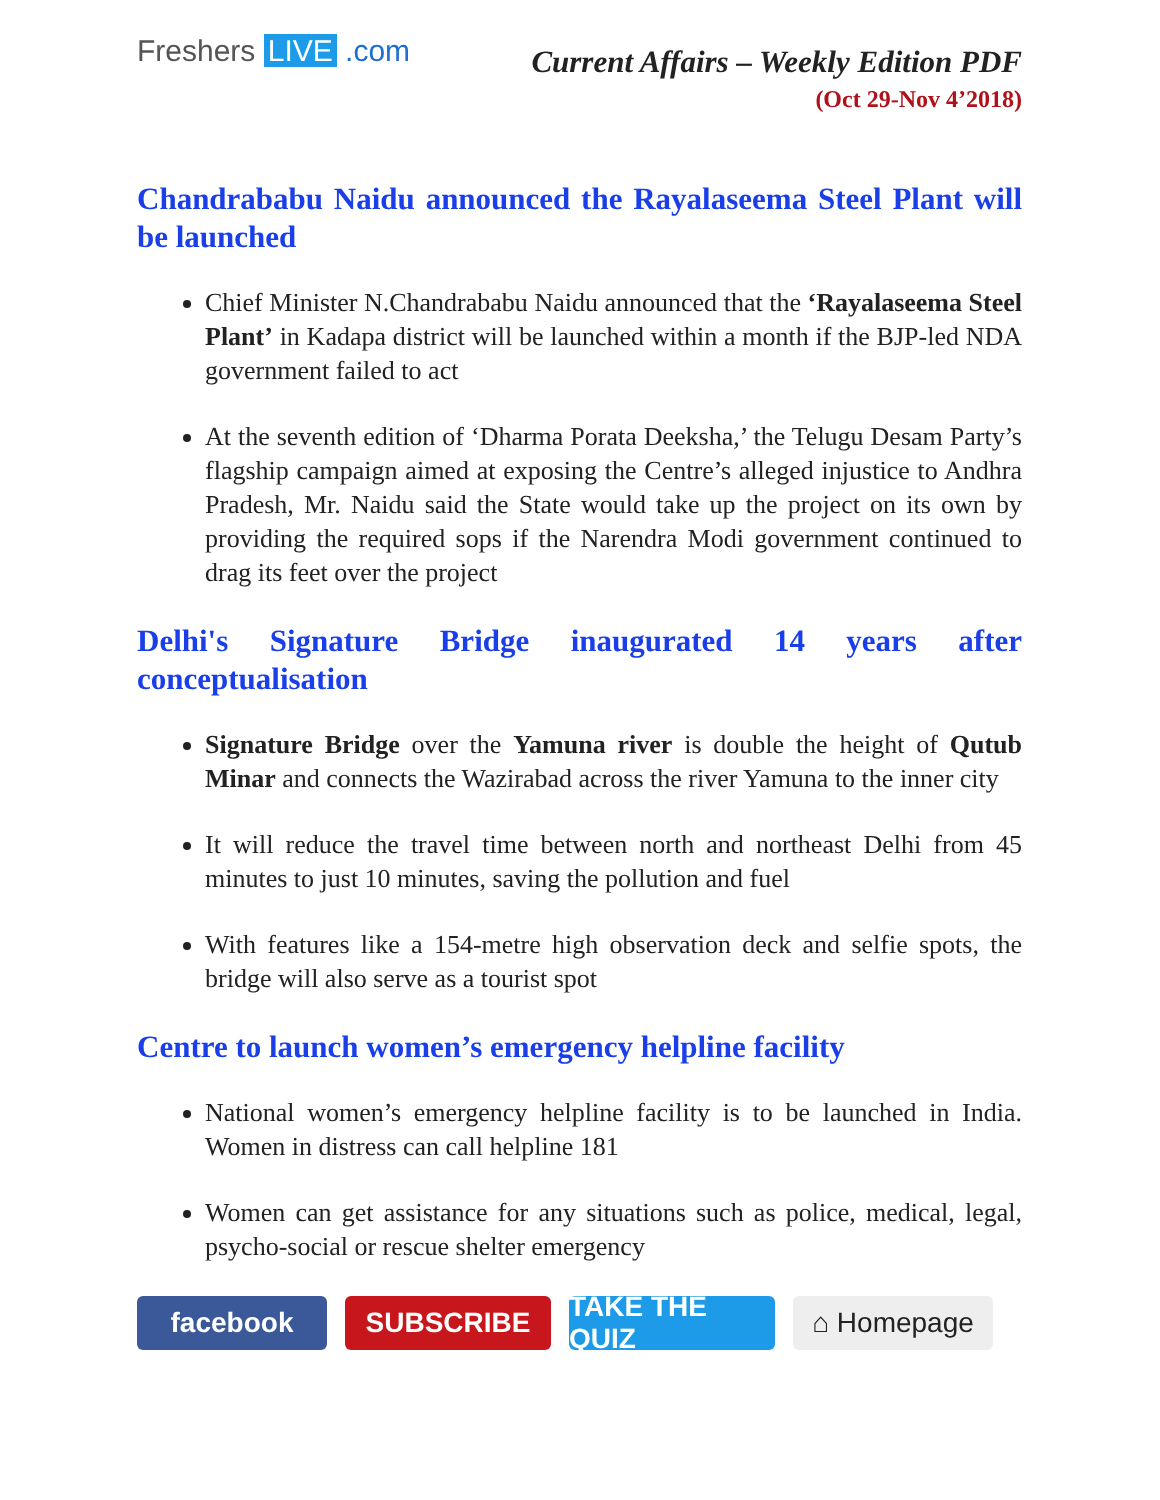Freshers LIVE .com
Current Affairs – Weekly Edition PDF
(Oct 29-Nov 4’2018)
Chandrababu Naidu announced the Rayalaseema Steel Plant will be launched
Chief Minister N.Chandrababu Naidu announced that the ‘Rayalaseema Steel Plant’ in Kadapa district will be launched within a month if the BJP-led NDA government failed to act
At the seventh edition of ‘Dharma Porata Deeksha,’ the Telugu Desam Party’s flagship campaign aimed at exposing the Centre’s alleged injustice to Andhra Pradesh, Mr. Naidu said the State would take up the project on its own by providing the required sops if the Narendra Modi government continued to drag its feet over the project
Delhi's Signature Bridge inaugurated 14 years after conceptualisation
Signature Bridge over the Yamuna river is double the height of Qutub Minar and connects the Wazirabad across the river Yamuna to the inner city
It will reduce the travel time between north and northeast Delhi from 45 minutes to just 10 minutes, saving the pollution and fuel
With features like a 154-metre high observation deck and selfie spots, the bridge will also serve as a tourist spot
Centre to launch women’s emergency helpline facility
National women’s emergency helpline facility is to be launched in India. Women in distress can call helpline 181
Women can get assistance for any situations such as police, medical, legal, psycho-social or rescue shelter emergency
facebook SUBSCRIBE TAKE THE QUIZ
⌂ Homepage